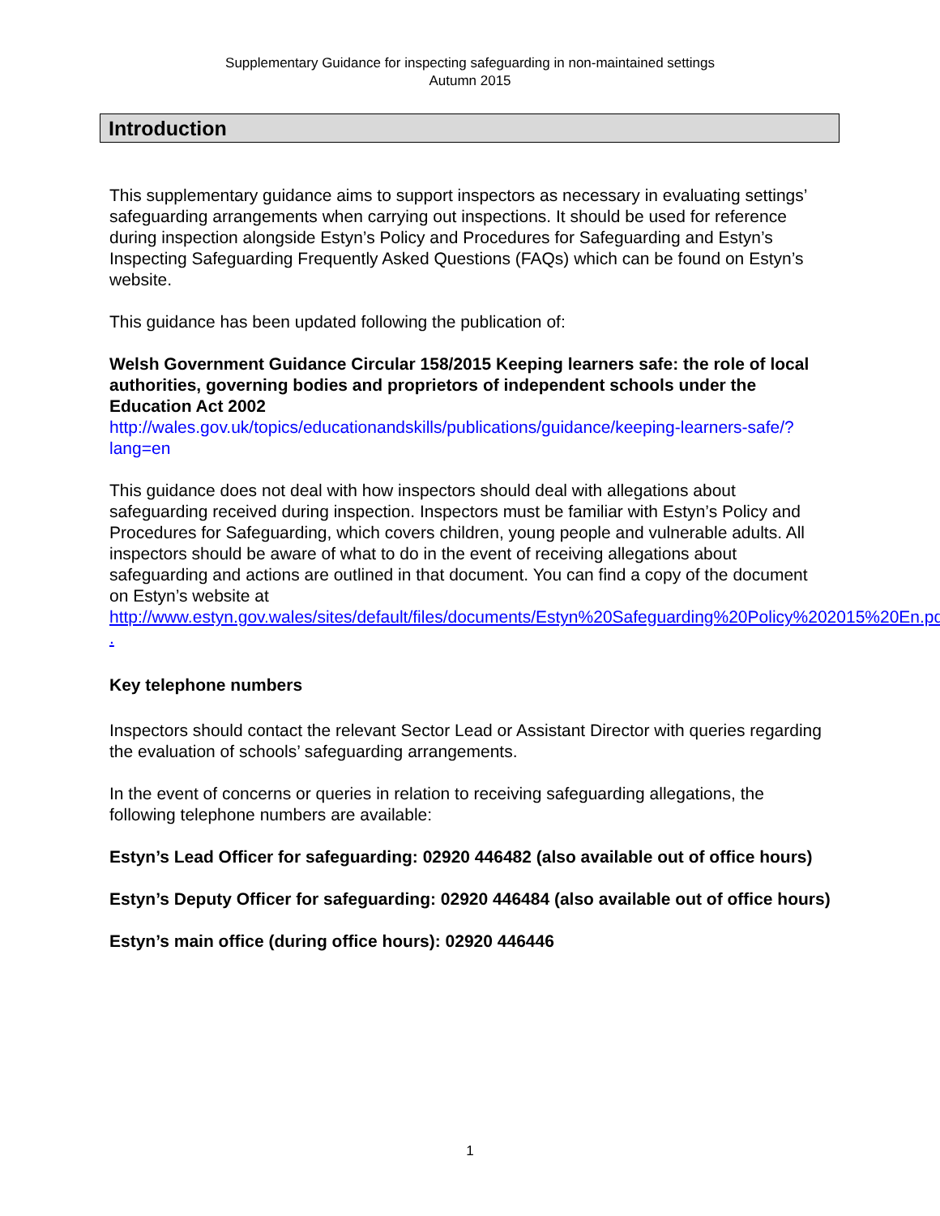Supplementary Guidance for inspecting safeguarding in non-maintained settings
Autumn 2015
Introduction
This supplementary guidance aims to support inspectors as necessary in evaluating settings’ safeguarding arrangements when carrying out inspections. It should be used for reference during inspection alongside Estyn’s Policy and Procedures for Safeguarding and Estyn’s Inspecting Safeguarding Frequently Asked Questions (FAQs) which can be found on Estyn’s website.
This guidance has been updated following the publication of:
Welsh Government Guidance Circular 158/2015 Keeping learners safe: the role of local authorities, governing bodies and proprietors of independent schools under the Education Act 2002
http://wales.gov.uk/topics/educationandskills/publications/guidance/keeping-learners-safe/?lang=en
This guidance does not deal with how inspectors should deal with allegations about safeguarding received during inspection. Inspectors must be familiar with Estyn’s Policy and Procedures for Safeguarding, which covers children, young people and vulnerable adults. All inspectors should be aware of what to do in the event of receiving allegations about safeguarding and actions are outlined in that document. You can find a copy of the document on Estyn’s website at
http://www.estyn.gov.wales/sites/default/files/documents/Estyn%20Safeguarding%20Policy%202015%20En.pdf .
Key telephone numbers
Inspectors should contact the relevant Sector Lead or Assistant Director with queries regarding the evaluation of schools’ safeguarding arrangements.
In the event of concerns or queries in relation to receiving safeguarding allegations, the following telephone numbers are available:
Estyn’s Lead Officer for safeguarding: 02920 446482 (also available out of office hours)
Estyn’s Deputy Officer for safeguarding: 02920 446484 (also available out of office hours)
Estyn’s main office (during office hours): 02920 446446
1